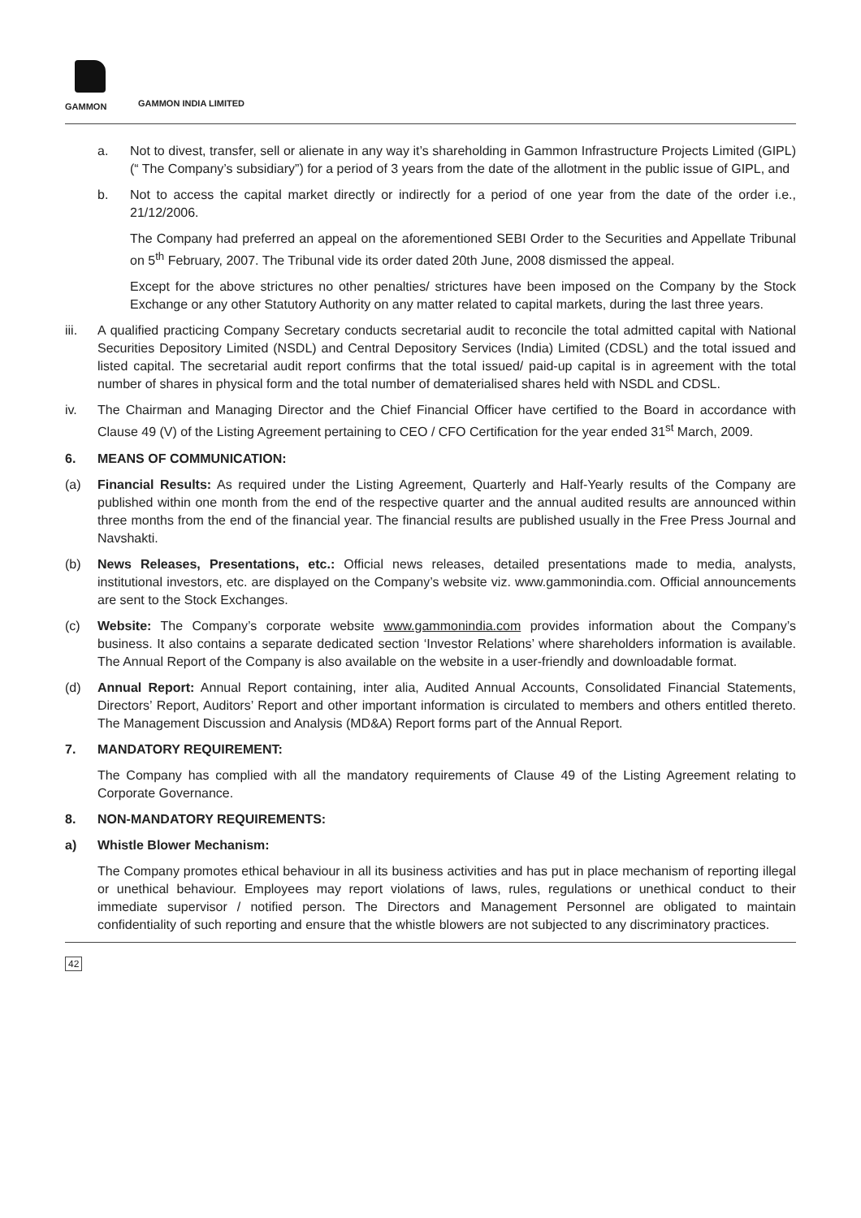GAMMON
GAMMON INDIA LIMITED
a. Not to divest, transfer, sell or alienate in any way it’s shareholding in Gammon Infrastructure Projects Limited (GIPL) (“ The Company’s subsidiary”) for a period of 3 years from the date of the allotment in the public issue of GIPL, and
b. Not to access the capital market directly or indirectly for a period of one year from the date of the order i.e., 21/12/2006.
The Company had preferred an appeal on the aforementioned SEBI Order to the Securities and Appellate Tribunal on 5<sup>th</sup> February, 2007. The Tribunal vide its order dated 20th June, 2008 dismissed the appeal.
Except for the above strictures no other penalties/ strictures have been imposed on the Company by the Stock Exchange or any other Statutory Authority on any matter related to capital markets, during the last three years.
iii. A qualified practicing Company Secretary conducts secretarial audit to reconcile the total admitted capital with National Securities Depository Limited (NSDL) and Central Depository Services (India) Limited (CDSL) and the total issued and listed capital. The secretarial audit report confirms that the total issued/ paid-up capital is in agreement with the total number of shares in physical form and the total number of dematerialised shares held with NSDL and CDSL.
iv. The Chairman and Managing Director and the Chief Financial Officer have certified to the Board in accordance with Clause 49 (V) of the Listing Agreement pertaining to CEO / CFO Certification for the year ended 31<sup>st</sup> March, 2009.
6. MEANS OF COMMUNICATION:
(a) Financial Results: As required under the Listing Agreement, Quarterly and Half-Yearly results of the Company are published within one month from the end of the respective quarter and the annual audited results are announced within three months from the end of the financial year. The financial results are published usually in the Free Press Journal and Navshakti.
(b) News Releases, Presentations, etc.: Official news releases, detailed presentations made to media, analysts, institutional investors, etc. are displayed on the Company’s website viz. www.gammonindia.com. Official announcements are sent to the Stock Exchanges.
(c) Website: The Company’s corporate website www.gammonindia.com provides information about the Company’s business. It also contains a separate dedicated section ‘Investor Relations’ where shareholders information is available. The Annual Report of the Company is also available on the website in a user-friendly and downloadable format.
(d) Annual Report: Annual Report containing, inter alia, Audited Annual Accounts, Consolidated Financial Statements, Directors’ Report, Auditors’ Report and other important information is circulated to members and others entitled thereto. The Management Discussion and Analysis (MD&A) Report forms part of the Annual Report.
7. MANDATORY REQUIREMENT:
The Company has complied with all the mandatory requirements of Clause 49 of the Listing Agreement relating to Corporate Governance.
8. NON-MANDATORY REQUIREMENTS:
a) Whistle Blower Mechanism:
The Company promotes ethical behaviour in all its business activities and has put in place mechanism of reporting illegal or unethical behaviour. Employees may report violations of laws, rules, regulations or unethical conduct to their immediate supervisor / notified person. The Directors and Management Personnel are obligated to maintain confidentiality of such reporting and ensure that the whistle blowers are not subjected to any discriminatory practices.
42